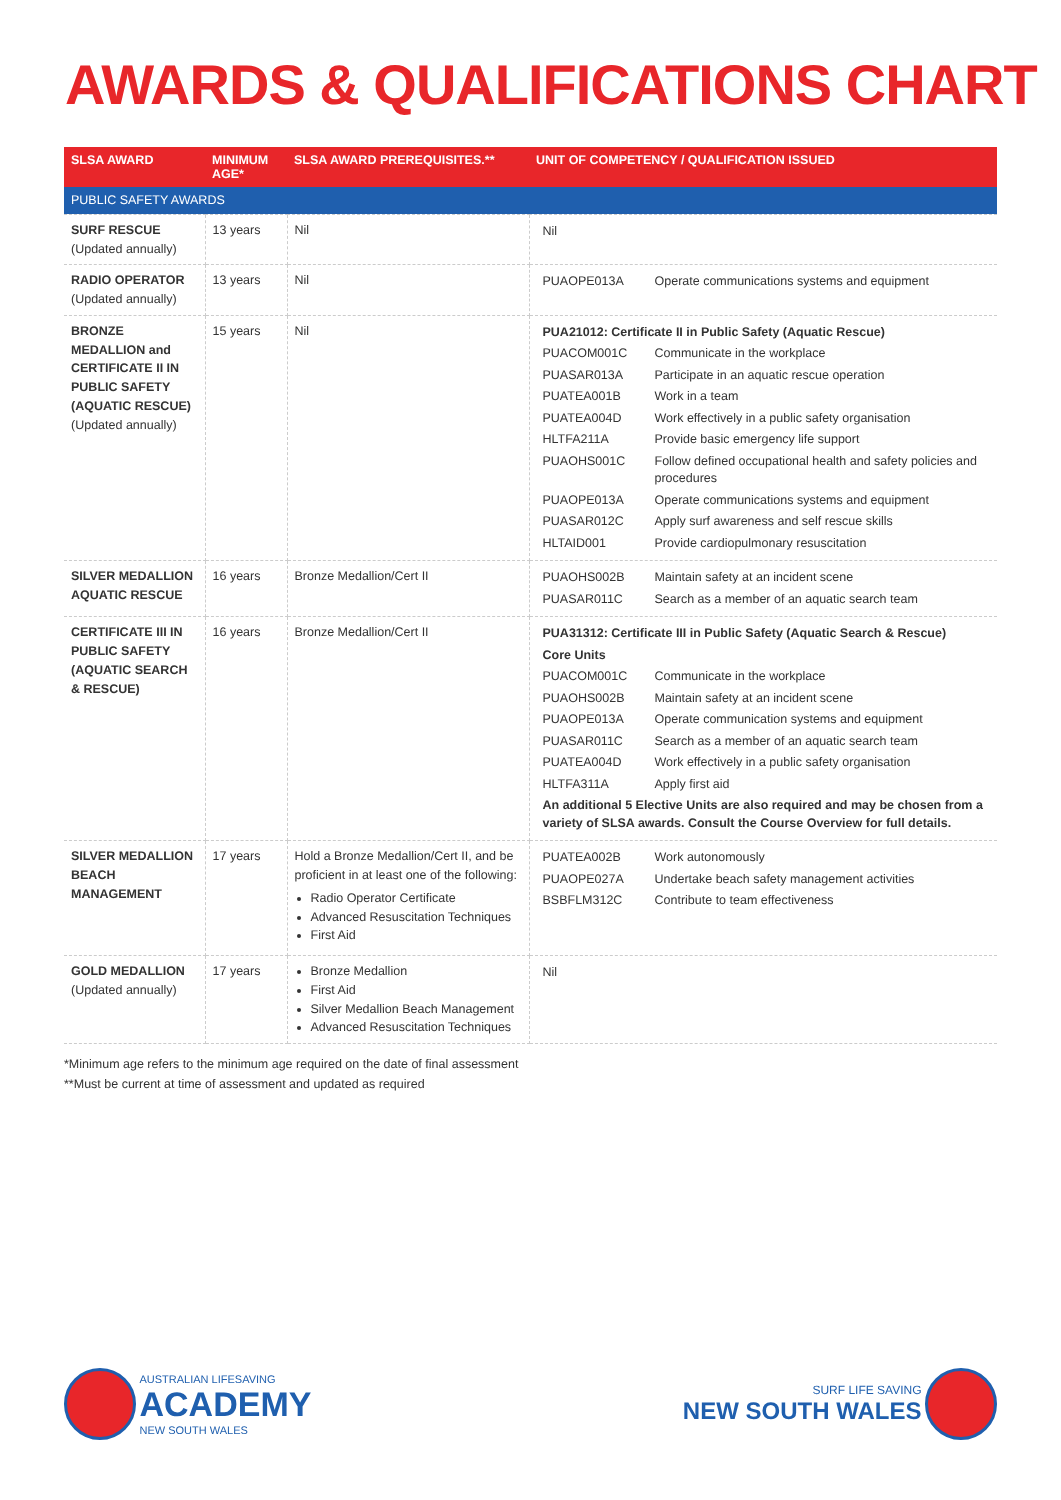AWARDS & QUALIFICATIONS CHART
| SLSA AWARD | MINIMUM AGE* | SLSA AWARD PREREQUISITES.** | UNIT OF COMPETENCY / QUALIFICATION ISSUED |
| --- | --- | --- | --- |
| PUBLIC SAFETY AWARDS | | | |
| SURF RESCUE (Updated annually) | 13 years | Nil | / Nil / |
| RADIO OPERATOR (Updated annually) | 13 years | Nil | / PUAOPE013A / Operate communications systems and equipment / |
| BRONZE MEDALLION and CERTIFICATE II IN PUBLIC SAFETY (AQUATIC RESCUE) (Updated annually) | 15 years | Nil | / PUA21012: Certificate II in Public Safety (Aquatic Rescue) / / / PUACOM001C / Communicate in the workplace / / PUASAR013A / Participate in an aquatic rescue operation / / PUATEA001B / Work in a team / / PUATEA004D / Work effectively in a public safety organisation / / HLTFA211A / Provide basic emergency life support / / PUAOHS001C / Follow defined occupational health and safety policies and procedures / / PUAOPE013A / Operate communications systems and equipment / / PUASAR012C / Apply surf awareness and self rescue skills / / HLTAID001 / Provide cardiopulmonary resuscitation / |
| SILVER MEDALLION AQUATIC RESCUE | 16 years | Bronze Medallion/Cert II | / PUAOHS002B / Maintain safety at an incident scene / / PUASAR011C / Search as a member of an aquatic search team / |
| CERTIFICATE III IN PUBLIC SAFETY (AQUATIC SEARCH & RESCUE) | 16 years | Bronze Medallion/Cert II | / PUA31312: Certificate III in Public Safety (Aquatic Search & Rescue) / / / Core Units / / / PUACOM001C / Communicate in the workplace / / PUAOHS002B / Maintain safety at an incident scene / / PUAOPE013A / Operate communication systems and equipment / / PUASAR011C / Search as a member of an aquatic search team / / PUATEA004D / Work effectively in a public safety organisation / / HLTFA311A / Apply first aid / / An additional 5 Elective Units are also required and may be chosen from a variety of SLSA awards. Consult the Course Overview for full details. / / |
| SILVER MEDALLION BEACH MANAGEMENT | 17 years | Hold a Bronze Medallion/Cert II, and be proficient in at least one of the following: Radio Operator Certificate Advanced Resuscitation Techniques First Aid | / PUATEA002B / Work autonomously / / PUAOPE027A / Undertake beach safety management activities / / BSBFLM312C / Contribute to team effectiveness / |
| GOLD MEDALLION (Updated annually) | 17 years | Bronze Medallion First Aid Silver Medallion Beach Management Advanced Resuscitation Techniques | / Nil / |
*Minimum age refers to the minimum age required on the date of final assessment
**Must be current at time of assessment and updated as required
AUSTRALIAN LIFESAVING
ACADEMY
NEW SOUTH WALES
SURF LIFE SAVING
NEW SOUTH WALES